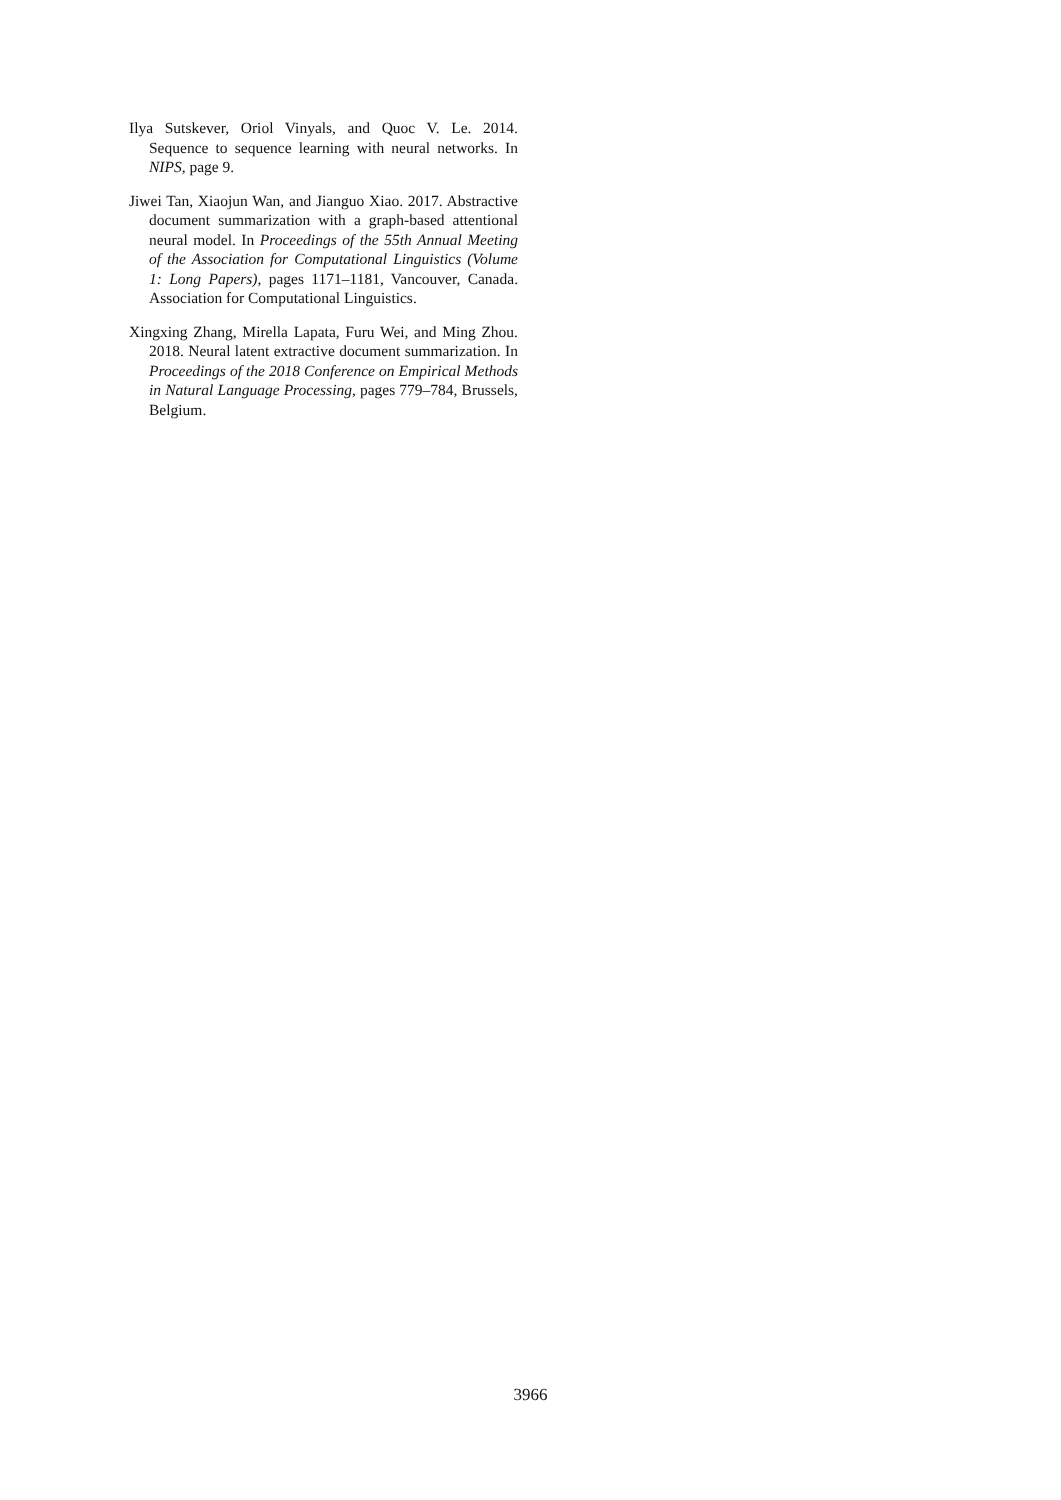Ilya Sutskever, Oriol Vinyals, and Quoc V. Le. 2014. Sequence to sequence learning with neural networks. In NIPS, page 9.
Jiwei Tan, Xiaojun Wan, and Jianguo Xiao. 2017. Abstractive document summarization with a graph-based attentional neural model. In Proceedings of the 55th Annual Meeting of the Association for Computational Linguistics (Volume 1: Long Papers), pages 1171–1181, Vancouver, Canada. Association for Computational Linguistics.
Xingxing Zhang, Mirella Lapata, Furu Wei, and Ming Zhou. 2018. Neural latent extractive document summarization. In Proceedings of the 2018 Conference on Empirical Methods in Natural Language Processing, pages 779–784, Brussels, Belgium.
3966